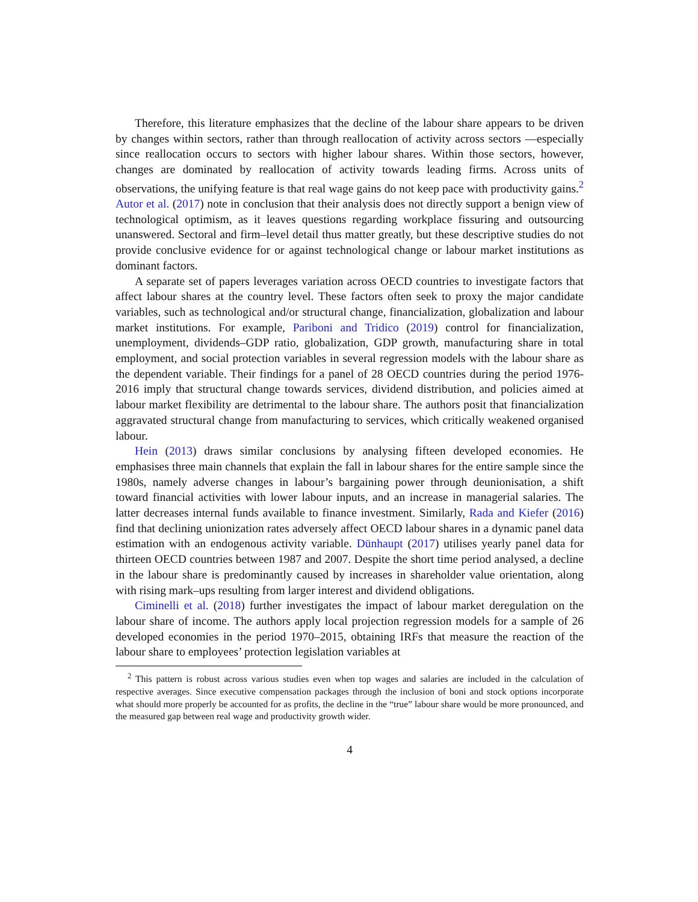Therefore, this literature emphasizes that the decline of the labour share appears to be driven by changes within sectors, rather than through reallocation of activity across sectors —especially since reallocation occurs to sectors with higher labour shares. Within those sectors, however, changes are dominated by reallocation of activity towards leading firms. Across units of observations, the unifying feature is that real wage gains do not keep pace with productivity gains.<sup>2</sup> Autor et al. (2017) note in conclusion that their analysis does not directly support a benign view of technological optimism, as it leaves questions regarding workplace fissuring and outsourcing unanswered. Sectoral and firm–level detail thus matter greatly, but these descriptive studies do not provide conclusive evidence for or against technological change or labour market institutions as dominant factors.
A separate set of papers leverages variation across OECD countries to investigate factors that affect labour shares at the country level. These factors often seek to proxy the major candidate variables, such as technological and/or structural change, financialization, globalization and labour market institutions. For example, Pariboni and Tridico (2019) control for financialization, unemployment, dividends–GDP ratio, globalization, GDP growth, manufacturing share in total employment, and social protection variables in several regression models with the labour share as the dependent variable. Their findings for a panel of 28 OECD countries during the period 1976-2016 imply that structural change towards services, dividend distribution, and policies aimed at labour market flexibility are detrimental to the labour share. The authors posit that financialization aggravated structural change from manufacturing to services, which critically weakened organised labour.
Hein (2013) draws similar conclusions by analysing fifteen developed economies. He emphasises three main channels that explain the fall in labour shares for the entire sample since the 1980s, namely adverse changes in labour’s bargaining power through deunionisation, a shift toward financial activities with lower labour inputs, and an increase in managerial salaries. The latter decreases internal funds available to finance investment. Similarly, Rada and Kiefer (2016) find that declining unionization rates adversely affect OECD labour shares in a dynamic panel data estimation with an endogenous activity variable. Dünhaupt (2017) utilises yearly panel data for thirteen OECD countries between 1987 and 2007. Despite the short time period analysed, a decline in the labour share is predominantly caused by increases in shareholder value orientation, along with rising mark–ups resulting from larger interest and dividend obligations.
Ciminelli et al. (2018) further investigates the impact of labour market deregulation on the labour share of income. The authors apply local projection regression models for a sample of 26 developed economies in the period 1970–2015, obtaining IRFs that measure the reaction of the labour share to employees’ protection legislation variables at
<sup>2</sup> This pattern is robust across various studies even when top wages and salaries are included in the calculation of respective averages. Since executive compensation packages through the inclusion of boni and stock options incorporate what should more properly be accounted for as profits, the decline in the “true” labour share would be more pronounced, and the measured gap between real wage and productivity growth wider.
4